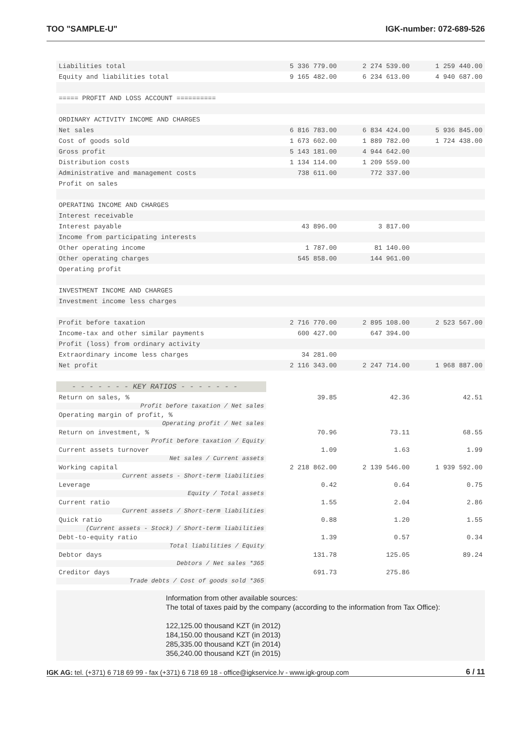TOO "SAMPLE-U" IGK-number: 072-689-526
| Liabilities total | 5 336 779.00 | 2 274 539.00 | 1 259 440.00 |
| Equity and liabilities total | 9 165 482.00 | 6 234 613.00 | 4 940 687.00 |
| ===== PROFIT AND LOSS ACCOUNT ========== | | | |
| ORDINARY ACTIVITY INCOME AND CHARGES | | | |
| Net sales | 6 816 783.00 | 6 834 424.00 | 5 936 845.00 |
| Cost of goods sold | 1 673 602.00 | 1 889 782.00 | 1 724 438.00 |
| Gross profit | 5 143 181.00 | 4 944 642.00 | |
| Distribution costs | 1 134 114.00 | 1 209 559.00 | |
| Administrative and management costs | 738 611.00 | 772 337.00 | |
| Profit on sales | | | |
| OPERATING INCOME AND CHARGES | | | |
| Interest receivable | | | |
| Interest payable | 43 896.00 | 3 817.00 | |
| Income from participating interests | | | |
| Other operating income | 1 787.00 | 81 140.00 | |
| Other operating charges | 545 858.00 | 144 961.00 | |
| Operating profit | | | |
| INVESTMENT INCOME AND CHARGES | | | |
| Investment income less charges | | | |
| Profit before taxation | 2 716 770.00 | 2 895 108.00 | 2 523 567.00 |
| Income-tax and other similar payments | 600 427.00 | 647 394.00 | |
| Profit (loss) from ordinary activity | | | |
| Extraordinary income less charges | 34 281.00 | | |
| Net profit | 2 116 343.00 | 2 247 714.00 | 1 968 887.00 |
| - - - - - - - KEY RATIOS - - - - - - - | | | |
| Return on sales, % | 39.85 | 42.36 | 42.51 |
| Profit before taxation / Net sales | | | |
| Operating margin of profit, % | | | |
| Operating profit / Net sales | | | |
| Return on investment, % | 70.96 | 73.11 | 68.55 |
| Profit before taxation / Equity | | | |
| Current assets turnover | 1.09 | 1.63 | 1.99 |
| Net sales / Current assets | | | |
| Working capital | 2 218 862.00 | 2 139 546.00 | 1 939 592.00 |
| Current assets - Short-term liabilities | | | |
| Leverage | 0.42 | 0.64 | 0.75 |
| Equity / Total assets | | | |
| Current ratio | 1.55 | 2.04 | 2.86 |
| Current assets / Short-term liabilities | | | |
| Quick ratio | 0.88 | 1.20 | 1.55 |
| (Current assets - Stock) / Short-term liabilities | | | |
| Debt-to-equity ratio | 1.39 | 0.57 | 0.34 |
| Total liabilities / Equity | | | |
| Debtor days | 131.78 | 125.05 | 89.24 |
| Debtors / Net sales *365 | | | |
| Creditor days | 691.73 | 275.86 | |
| Trade debts / Cost of goods sold *365 | | | |
Information from other available sources:
The total of taxes paid by the company (according to the information from Tax Office):
122,125.00 thousand KZT (in 2012)
184,150.00 thousand KZT (in 2013)
285,335.00 thousand KZT (in 2014)
356,240.00 thousand KZT (in 2015)
IGK AG: tel. (+371) 6 718 69 99 - fax (+371) 6 718 69 18 - office@igkservice.lv - www.igk-group.com 6 / 11